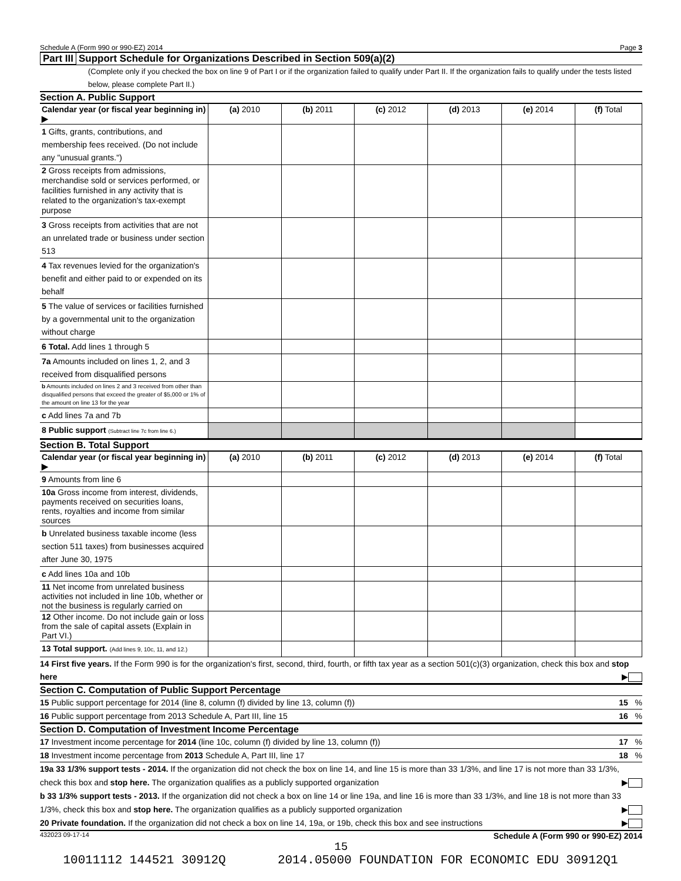Schedule A (Form 990 or 990-EZ) 2014 Page 3
Part III Support Schedule for Organizations Described in Section 509(a)(2)
(Complete only if you checked the box on line 9 of Part I or if the organization failed to qualify under Part II. If the organization fails to qualify under the tests listed below, please complete Part II.)
Section A. Public Support
| Calendar year (or fiscal year beginning in) ▶ | (a) 2010 | (b) 2011 | (c) 2012 | (d) 2013 | (e) 2014 | (f) Total |
| --- | --- | --- | --- | --- | --- | --- |
| 1 Gifts, grants, contributions, and membership fees received. (Do not include any "unusual grants.") | | | | | | |
| 2 Gross receipts from admissions, merchandise sold or services performed, or facilities furnished in any activity that is related to the organization's tax-exempt purpose | | | | | | |
| 3 Gross receipts from activities that are not an unrelated trade or business under section 513 | | | | | | |
| 4 Tax revenues levied for the organization's benefit and either paid to or expended on its behalf | | | | | | |
| 5 The value of services or facilities furnished by a governmental unit to the organization without charge | | | | | | |
| 6 Total. Add lines 1 through 5 | | | | | | |
| 7a Amounts included on lines 1, 2, and 3 received from disqualified persons | | | | | | |
| b Amounts included on lines 2 and 3 received from other than disqualified persons that exceed the greater of $5,000 or 1% of the amount on line 13 for the year | | | | | | |
| c Add lines 7a and 7b | | | | | | |
| 8 Public support (Subtract line 7c from line 6.) | | | | | | |
Section B. Total Support
| Calendar year (or fiscal year beginning in) ▶ | (a) 2010 | (b) 2011 | (c) 2012 | (d) 2013 | (e) 2014 | (f) Total |
| --- | --- | --- | --- | --- | --- | --- |
| 9 Amounts from line 6 | | | | | | |
| 10a Gross income from interest, dividends, payments received on securities loans, rents, royalties and income from similar sources | | | | | | |
| b Unrelated business taxable income (less section 511 taxes) from businesses acquired after June 30, 1975 | | | | | | |
| c Add lines 10a and 10b | | | | | | |
| 11 Net income from unrelated business activities not included in line 10b, whether or not the business is regularly carried on | | | | | | |
| 12 Other income. Do not include gain or loss from the sale of capital assets (Explain in Part VI.) | | | | | | |
| 13 Total support. (Add lines 9, 10c, 11, and 12.) | | | | | | |
14 First five years. If the Form 990 is for the organization's first, second, third, fourth, or fifth tax year as a section 501(c)(3) organization, check this box and stop here ▶
Section C. Computation of Public Support Percentage
15 Public support percentage for 2014 (line 8, column (f) divided by line 13, column (f)) 15 %
16 Public support percentage from 2013 Schedule A, Part III, line 15 16 %
Section D. Computation of Investment Income Percentage
17 Investment income percentage for 2014 (line 10c, column (f) divided by line 13, column (f)) 17 %
18 Investment income percentage from 2013 Schedule A, Part III, line 17 18 %
19a 33 1/3% support tests - 2014. If the organization did not check the box on line 14, and line 15 is more than 33 1/3%, and line 17 is not more than 33 1/3%, check this box and stop here. The organization qualifies as a publicly supported organization ▶
b 33 1/3% support tests - 2013. If the organization did not check a box on line 14 or line 19a, and line 16 is more than 33 1/3%, and line 18 is not more than 33 1/3%, check this box and stop here. The organization qualifies as a publicly supported organization ▶
20 Private foundation. If the organization did not check a box on line 14, 19a, or 19b, check this box and see instructions ▶
432023 09-17-14 Schedule A (Form 990 or 990-EZ) 2014
15
10011112 144521 30912Q 2014.05000 FOUNDATION FOR ECONOMIC EDU 30912Q1